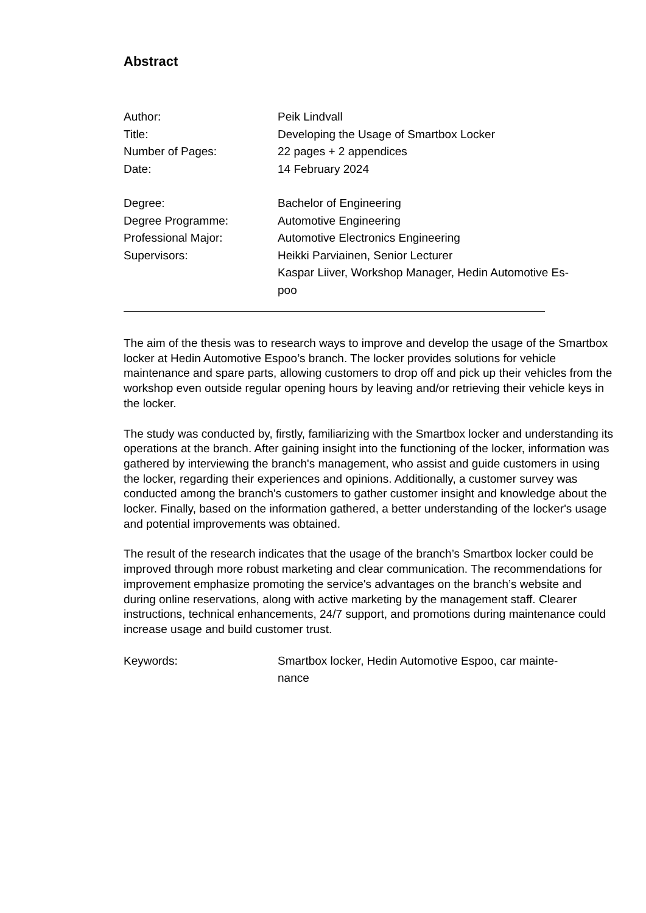Abstract
| Author: | Peik Lindvall |
| Title: | Developing the Usage of Smartbox Locker |
| Number of Pages: | 22 pages + 2 appendices |
| Date: | 14 February 2024 |
| Degree: | Bachelor of Engineering |
| Degree Programme: | Automotive Engineering |
| Professional Major: | Automotive Electronics Engineering |
| Supervisors: | Heikki Parviainen, Senior Lecturer Kaspar Liiver, Workshop Manager, Hedin Automotive Es- poo |
The aim of the thesis was to research ways to improve and develop the usage of the Smartbox locker at Hedin Automotive Espoo’s branch. The locker provides solutions for vehicle maintenance and spare parts, allowing customers to drop off and pick up their vehicles from the workshop even outside regular opening hours by leaving and/or retrieving their vehicle keys in the locker.
The study was conducted by, firstly, familiarizing with the Smartbox locker and understanding its operations at the branch. After gaining insight into the functioning of the locker, information was gathered by interviewing the branch's management, who assist and guide customers in using the locker, regarding their experiences and opinions. Additionally, a customer survey was conducted among the branch's customers to gather customer insight and knowledge about the locker. Finally, based on the information gathered, a better understanding of the locker's usage and potential improvements was obtained.
The result of the research indicates that the usage of the branch’s Smartbox locker could be improved through more robust marketing and clear communication. The recommendations for improvement emphasize promoting the service's advantages on the branch’s website and during online reservations, along with active marketing by the management staff. Clearer instructions, technical enhancements, 24/7 support, and promotions during maintenance could increase usage and build customer trust.
| Keywords: | Smartbox locker, Hedin Automotive Espoo, car mainte- nance |